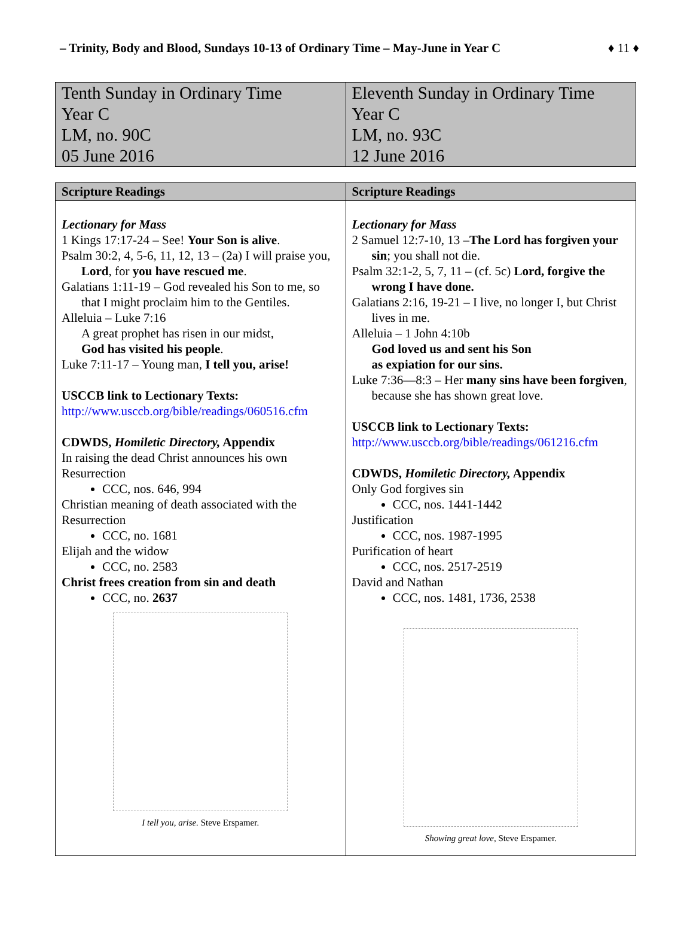– Trinity, Body and Blood, Sundays 10-13 of Ordinary Time – May-June in Year C ♦ 11 ♦
| Tenth Sunday in Ordinary Time Year C LM, no. 90C 05 June 2016 | Eleventh Sunday in Ordinary Time Year C LM, no. 93C 12 June 2016 |
| Scripture Readings | Scripture Readings |
| --- | --- |
| Lectionary for Mass 1 Kings 17:17-24 – See! Your Son is alive . Psalm 30:2, 4, 5-6, 11, 12, 13 – (2a) I will praise you, Lord , for you have rescued me . Galatians 1:11-19 – God revealed his Son to me, so that I might proclaim him to the Gentiles. Alleluia – Luke 7:16 A great prophet has risen in our midst, God has visited his people . Luke 7:11-17 – Young man, I tell you, arise! USCCB link to Lectionary Texts: http://www.usccb.org/bible/readings/060516.cfm CDWDS, Homiletic Directory, Appendix In raising the dead Christ announces his own Resurrection CCC, nos. 646, 994 Christian meaning of death associated with the Resurrection CCC, no. 1681 Elijah and the widow CCC, no. 2583 Christ frees creation from sin and death CCC, no. 2637 I tell you, arise. Steve Erspamer. | Lectionary for Mass 2 Samuel 12:7-10, 13 – The Lord has forgiven your sin ; you shall not die. Psalm 32:1-2, 5, 7, 11 – (cf. 5c) Lord, forgive the wrong I have done. Galatians 2:16, 19-21 – I live, no longer I, but Christ lives in me. Alleluia – 1 John 4:10b God loved us and sent his Son as expiation for our sins. Luke 7:36—8:3 – Her many sins have been forgiven , because she has shown great love. USCCB link to Lectionary Texts: http://www.usccb.org/bible/readings/061216.cfm CDWDS, Homiletic Directory, Appendix Only God forgives sin CCC, nos. 1441-1442 Justification CCC, nos. 1987-1995 Purification of heart CCC, nos. 2517-2519 David and Nathan CCC, nos. 1481, 1736, 2538 Showing great love, Steve Erspamer. |